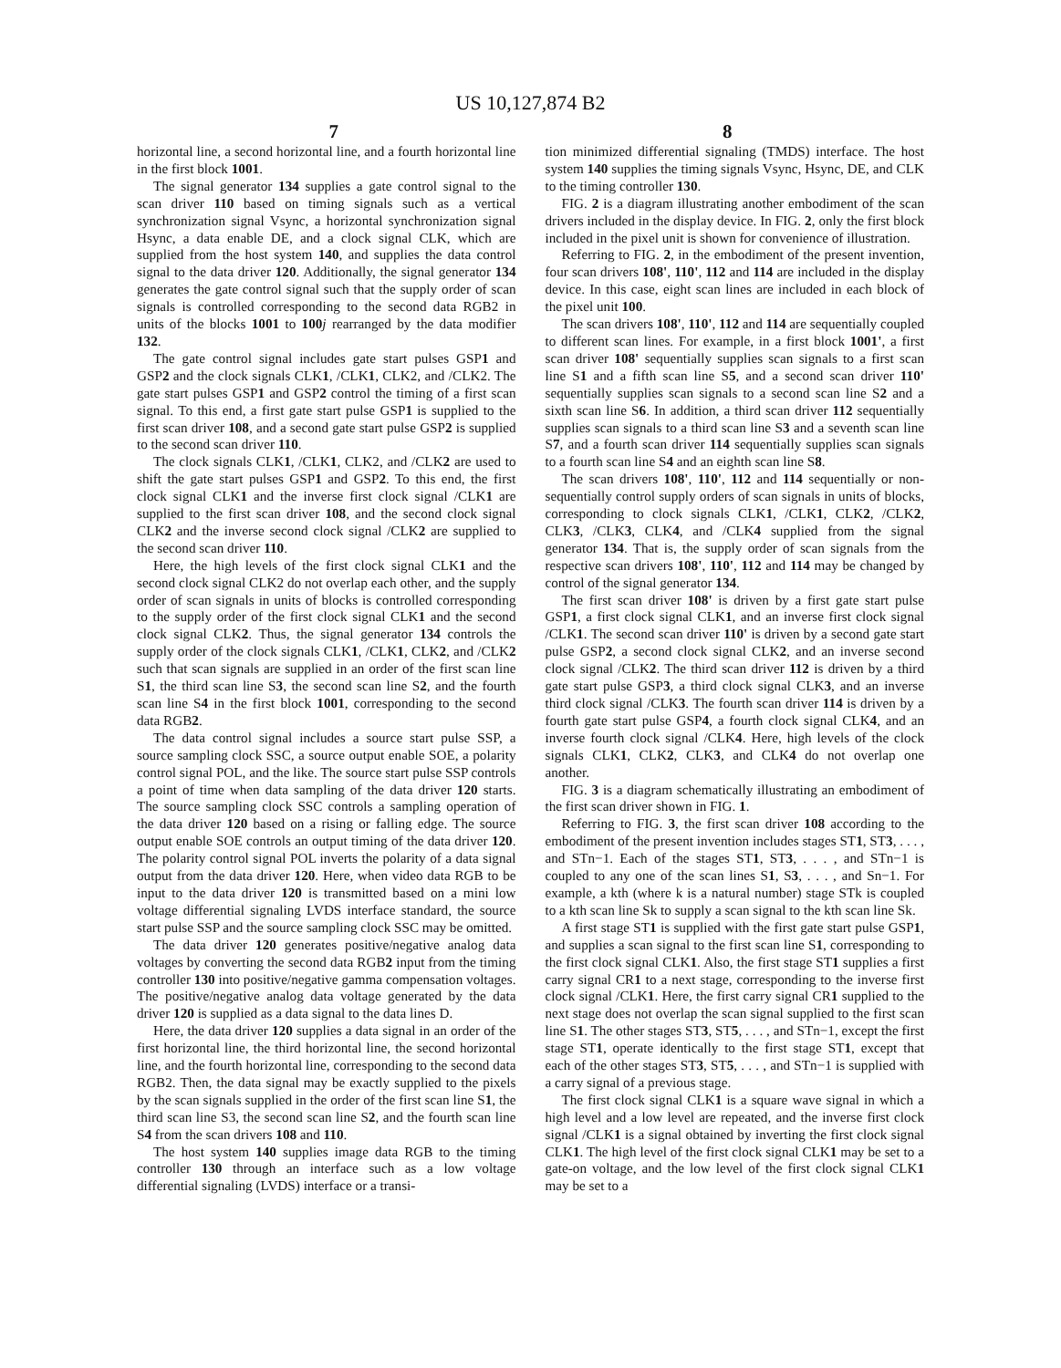US 10,127,874 B2
7 8
horizontal line, a second horizontal line, and a fourth horizontal line in the first block 1001.
The signal generator 134 supplies a gate control signal to the scan driver 110 based on timing signals such as a vertical synchronization signal Vsync, a horizontal synchronization signal Hsync, a data enable DE, and a clock signal CLK, which are supplied from the host system 140, and supplies the data control signal to the data driver 120. Additionally, the signal generator 134 generates the gate control signal such that the supply order of scan signals is controlled corresponding to the second data RGB2 in units of the blocks 1001 to 100 j rearranged by the data modifier 132.
The gate control signal includes gate start pulses GSP1 and GSP2 and the clock signals CLK1, /CLK1, CLK2, and /CLK2. The gate start pulses GSP1 and GSP2 control the timing of a first scan signal. To this end, a first gate start pulse GSP1 is supplied to the first scan driver 108, and a second gate start pulse GSP2 is supplied to the second scan driver 110.
The clock signals CLK1, /CLK1, CLK2, and /CLK2 are used to shift the gate start pulses GSP1 and GSP2. To this end, the first clock signal CLK1 and the inverse first clock signal /CLK1 are supplied to the first scan driver 108, and the second clock signal CLK2 and the inverse second clock signal /CLK2 are supplied to the second scan driver 110.
Here, the high levels of the first clock signal CLK1 and the second clock signal CLK2 do not overlap each other, and the supply order of scan signals in units of blocks is controlled corresponding to the supply order of the first clock signal CLK1 and the second clock signal CLK2. Thus, the signal generator 134 controls the supply order of the clock signals CLK1, /CLK1, CLK2, and /CLK2 such that scan signals are supplied in an order of the first scan line S1, the third scan line S3, the second scan line S2, and the fourth scan line S4 in the first block 1001, corresponding to the second data RGB2.
The data control signal includes a source start pulse SSP, a source sampling clock SSC, a source output enable SOE, a polarity control signal POL, and the like. The source start pulse SSP controls a point of time when data sampling of the data driver 120 starts. The source sampling clock SSC controls a sampling operation of the data driver 120 based on a rising or falling edge. The source output enable SOE controls an output timing of the data driver 120. The polarity control signal POL inverts the polarity of a data signal output from the data driver 120. Here, when video data RGB to be input to the data driver 120 is transmitted based on a mini low voltage differential signaling LVDS interface standard, the source start pulse SSP and the source sampling clock SSC may be omitted.
The data driver 120 generates positive/negative analog data voltages by converting the second data RGB2 input from the timing controller 130 into positive/negative gamma compensation voltages. The positive/negative analog data voltage generated by the data driver 120 is supplied as a data signal to the data lines D.
Here, the data driver 120 supplies a data signal in an order of the first horizontal line, the third horizontal line, the second horizontal line, and the fourth horizontal line, corresponding to the second data RGB2. Then, the data signal may be exactly supplied to the pixels by the scan signals supplied in the order of the first scan line S1, the third scan line S3, the second scan line S2, and the fourth scan line S4 from the scan drivers 108 and 110.
The host system 140 supplies image data RGB to the timing controller 130 through an interface such as a low voltage differential signaling (LVDS) interface or a transi-
tion minimized differential signaling (TMDS) interface. The host system 140 supplies the timing signals Vsync, Hsync, DE, and CLK to the timing controller 130.
FIG. 2 is a diagram illustrating another embodiment of the scan drivers included in the display device. In FIG. 2, only the first block included in the pixel unit is shown for convenience of illustration.
Referring to FIG. 2, in the embodiment of the present invention, four scan drivers 108', 110', 112 and 114 are included in the display device. In this case, eight scan lines are included in each block of the pixel unit 100.
The scan drivers 108', 110', 112 and 114 are sequentially coupled to different scan lines. For example, in a first block 1001', a first scan driver 108' sequentially supplies scan signals to a first scan line S1 and a fifth scan line S5, and a second scan driver 110' sequentially supplies scan signals to a second scan line S2 and a sixth scan line S6. In addition, a third scan driver 112 sequentially supplies scan signals to a third scan line S3 and a seventh scan line S7, and a fourth scan driver 114 sequentially supplies scan signals to a fourth scan line S4 and an eighth scan line S8.
The scan drivers 108', 110', 112 and 114 sequentially or non-sequentially control supply orders of scan signals in units of blocks, corresponding to clock signals CLK1, /CLK1, CLK2, /CLK2, CLK3, /CLK3, CLK4, and /CLK4 supplied from the signal generator 134. That is, the supply order of scan signals from the respective scan drivers 108', 110', 112 and 114 may be changed by control of the signal generator 134.
The first scan driver 108' is driven by a first gate start pulse GSP1, a first clock signal CLK1, and an inverse first clock signal /CLK1. The second scan driver 110' is driven by a second gate start pulse GSP2, a second clock signal CLK2, and an inverse second clock signal /CLK2. The third scan driver 112 is driven by a third gate start pulse GSP3, a third clock signal CLK3, and an inverse third clock signal /CLK3. The fourth scan driver 114 is driven by a fourth gate start pulse GSP4, a fourth clock signal CLK4, and an inverse fourth clock signal /CLK4. Here, high levels of the clock signals CLK1, CLK2, CLK3, and CLK4 do not overlap one another.
FIG. 3 is a diagram schematically illustrating an embodiment of the first scan driver shown in FIG. 1.
Referring to FIG. 3, the first scan driver 108 according to the embodiment of the present invention includes stages ST1, ST3, . . . , and STn−1. Each of the stages ST1, ST3, . . . , and STn−1 is coupled to any one of the scan lines S1, S3, . . . , and Sn−1. For example, a kth (where k is a natural number) stage STk is coupled to a kth scan line Sk to supply a scan signal to the kth scan line Sk.
A first stage ST1 is supplied with the first gate start pulse GSP1, and supplies a scan signal to the first scan line S1, corresponding to the first clock signal CLK1. Also, the first stage ST1 supplies a first carry signal CR1 to a next stage, corresponding to the inverse first clock signal /CLK1. Here, the first carry signal CR1 supplied to the next stage does not overlap the scan signal supplied to the first scan line S1. The other stages ST3, ST5, . . . , and STn−1, except the first stage ST1, operate identically to the first stage ST1, except that each of the other stages ST3, ST5, . . . , and STn−1 is supplied with a carry signal of a previous stage.
The first clock signal CLK1 is a square wave signal in which a high level and a low level are repeated, and the inverse first clock signal /CLK1 is a signal obtained by inverting the first clock signal CLK1. The high level of the first clock signal CLK1 may be set to a gate-on voltage, and the low level of the first clock signal CLK1 may be set to a